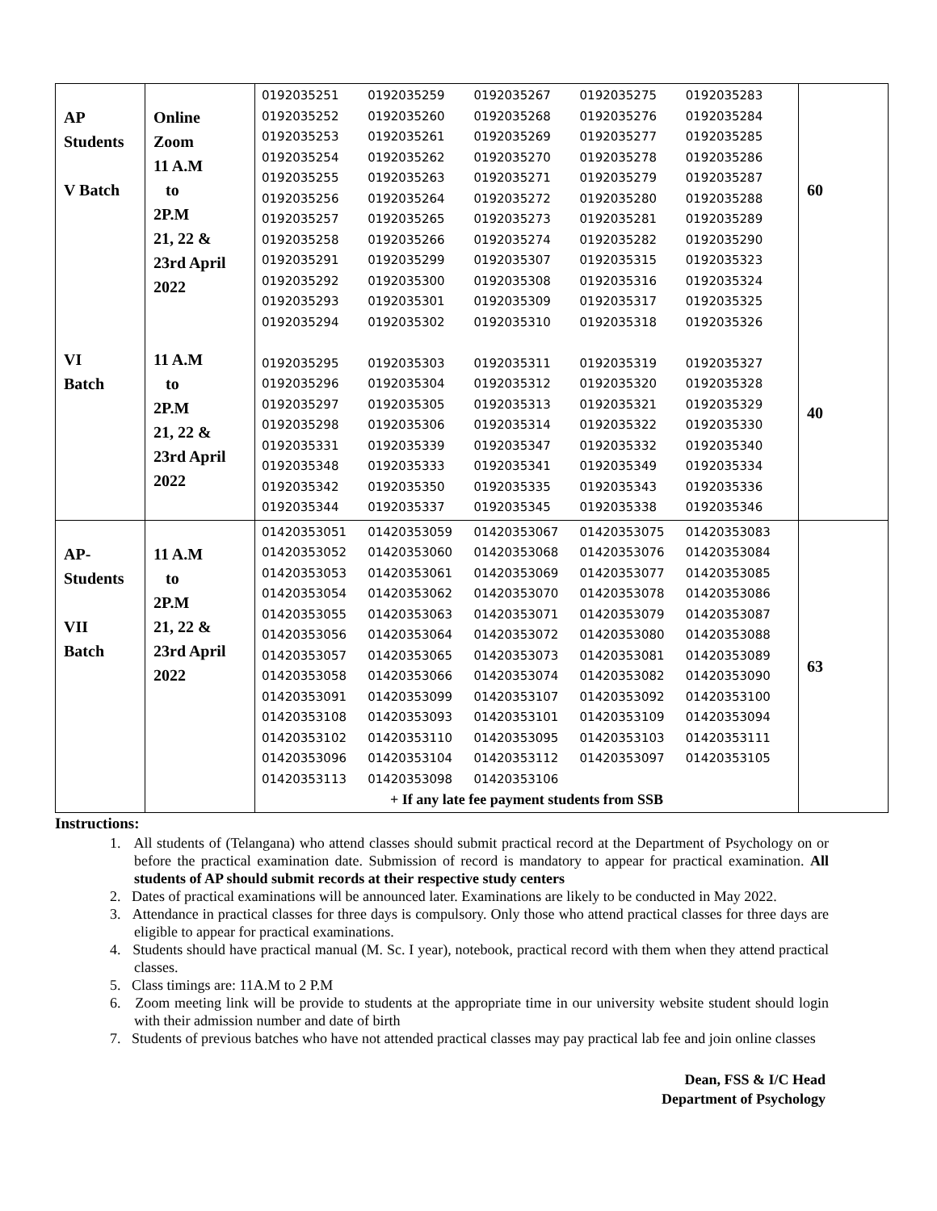| AP Students V Batch VI Batch | Online Zoom 11 A.M to 2P.M 21, 22 & 23rd April 2022 11 A.M to 2P.M 21, 22 & 23rd April 2022 | / 0192035251 / 0192035259 / 0192035267 / 0192035275 / 0192035283 / / 0192035252 / 0192035260 / 0192035268 / 0192035276 / 0192035284 / / 0192035253 / 0192035261 / 0192035269 / 0192035277 / 0192035285 / / 0192035254 / 0192035262 / 0192035270 / 0192035278 / 0192035286 / / 0192035255 / 0192035263 / 0192035271 / 0192035279 / 0192035287 / / 0192035256 / 0192035264 / 0192035272 / 0192035280 / 0192035288 / / 0192035257 / 0192035265 / 0192035273 / 0192035281 / 0192035289 / / 0192035258 / 0192035266 / 0192035274 / 0192035282 / 0192035290 / / 0192035291 / 0192035299 / 0192035307 / 0192035315 / 0192035323 / / 0192035292 / 0192035300 / 0192035308 / 0192035316 / 0192035324 / / 0192035293 / 0192035301 / 0192035309 / 0192035317 / 0192035325 / / 0192035294 / 0192035302 / 0192035310 / 0192035318 / 0192035326 / / 0192035295 / 0192035303 / 0192035311 / 0192035319 / 0192035327 / / 0192035296 / 0192035304 / 0192035312 / 0192035320 / 0192035328 / / 0192035297 / 0192035305 / 0192035313 / 0192035321 / 0192035329 / / 0192035298 / 0192035306 / 0192035314 / 0192035322 / 0192035330 / / 0192035331 / 0192035339 / 0192035347 / 0192035332 / 0192035340 / / 0192035348 / 0192035333 / 0192035341 / 0192035349 / 0192035334 / / 0192035342 / 0192035350 / 0192035335 / 0192035343 / 0192035336 / / 0192035344 / 0192035337 / 0192035345 / 0192035338 / 0192035346 / | 60 40 |
| AP- Students VII Batch | 11 A.M to 2P.M 21, 22 & 23rd April 2022 | / 01420353051 / 01420353059 / 01420353067 / 01420353075 / 01420353083 / / 01420353052 / 01420353060 / 01420353068 / 01420353076 / 01420353084 / / 01420353053 / 01420353061 / 01420353069 / 01420353077 / 01420353085 / / 01420353054 / 01420353062 / 01420353070 / 01420353078 / 01420353086 / / 01420353055 / 01420353063 / 01420353071 / 01420353079 / 01420353087 / / 01420353056 / 01420353064 / 01420353072 / 01420353080 / 01420353088 / / 01420353057 / 01420353065 / 01420353073 / 01420353081 / 01420353089 / / 01420353058 / 01420353066 / 01420353074 / 01420353082 / 01420353090 / / 01420353091 / 01420353099 / 01420353107 / 01420353092 / 01420353100 / / 01420353108 / 01420353093 / 01420353101 / 01420353109 / 01420353094 / / 01420353102 / 01420353110 / 01420353095 / 01420353103 / 01420353111 / / 01420353096 / 01420353104 / 01420353112 / 01420353097 / 01420353105 / / 01420353113 / 01420353098 / 01420353106 / / / / + If any late fee payment students from SSB / / / / / | 63 |
Instructions:
1. All students of (Telangana) who attend classes should submit practical record at the Department of Psychology on or before the practical examination date. Submission of record is mandatory to appear for practical examination. All students of AP should submit records at their respective study centers
2. Dates of practical examinations will be announced later. Examinations are likely to be conducted in May 2022.
3. Attendance in practical classes for three days is compulsory. Only those who attend practical classes for three days are eligible to appear for practical examinations.
4. Students should have practical manual (M. Sc. I year), notebook, practical record with them when they attend practical classes.
5. Class timings are: 11A.M to 2 P.M
6. Zoom meeting link will be provide to students at the appropriate time in our university website student should login with their admission number and date of birth
7. Students of previous batches who have not attended practical classes may pay practical lab fee and join online classes
Dean, FSS & I/C Head
Department of Psychology